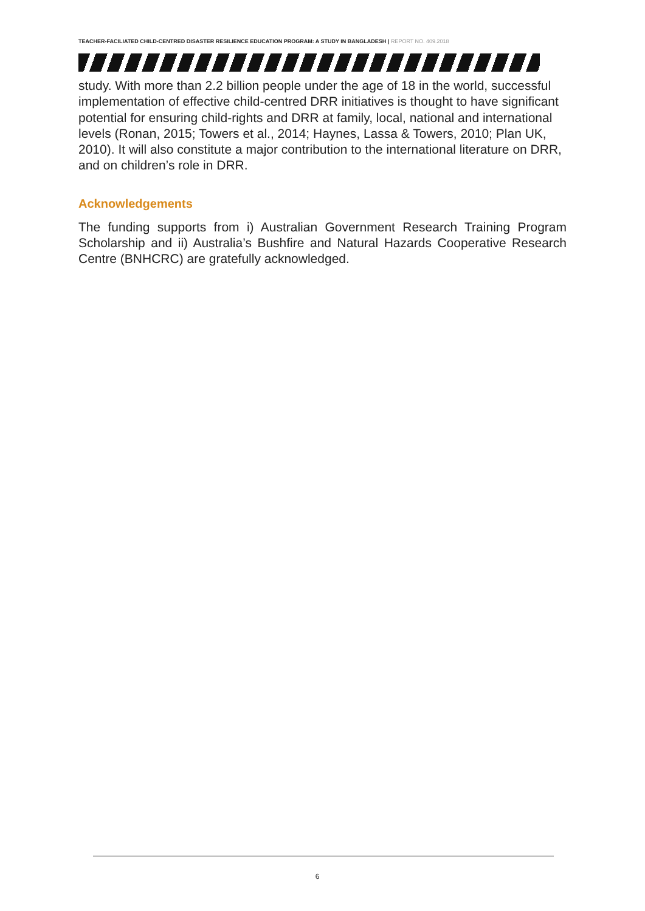TEACHER-FACILIATED CHILD-CENTRED DISASTER RESILIENCE EDUCATION PROGRAM: A STUDY IN BANGLADESH | REPORT NO. 409.2018
study. With more than 2.2 billion people under the age of 18 in the world, successful implementation of effective child-centred DRR initiatives is thought to have significant potential for ensuring child-rights and DRR at family, local, national and international levels (Ronan, 2015; Towers et al., 2014; Haynes, Lassa & Towers, 2010; Plan UK, 2010). It will also constitute a major contribution to the international literature on DRR, and on children’s role in DRR.
Acknowledgements
The funding supports from i) Australian Government Research Training Program Scholarship and ii) Australia’s Bushfire and Natural Hazards Cooperative Research Centre (BNHCRC) are gratefully acknowledged.
6